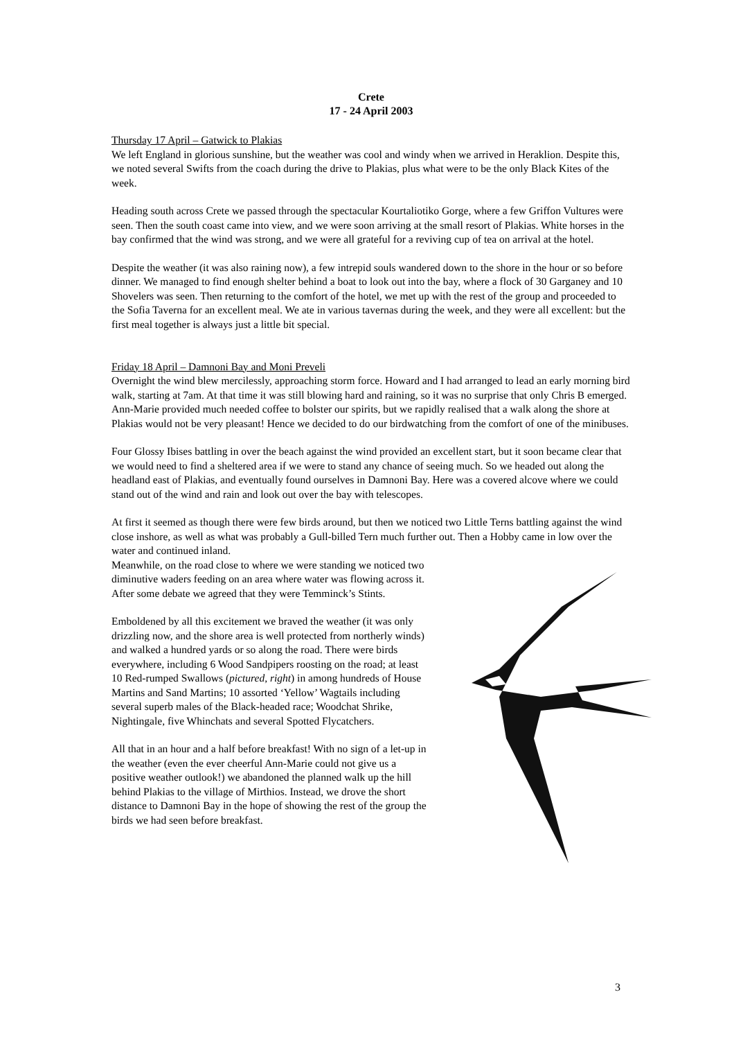Crete
17 - 24 April 2003
Thursday 17 April – Gatwick to Plakias
We left England in glorious sunshine, but the weather was cool and windy when we arrived in Heraklion. Despite this, we noted several Swifts from the coach during the drive to Plakias, plus what were to be the only Black Kites of the week.
Heading south across Crete we passed through the spectacular Kourtaliotiko Gorge, where a few Griffon Vultures were seen. Then the south coast came into view, and we were soon arriving at the small resort of Plakias. White horses in the bay confirmed that the wind was strong, and we were all grateful for a reviving cup of tea on arrival at the hotel.
Despite the weather (it was also raining now), a few intrepid souls wandered down to the shore in the hour or so before dinner. We managed to find enough shelter behind a boat to look out into the bay, where a flock of 30 Garganey and 10 Shovelers was seen. Then returning to the comfort of the hotel, we met up with the rest of the group and proceeded to the Sofia Taverna for an excellent meal. We ate in various tavernas during the week, and they were all excellent: but the first meal together is always just a little bit special.
Friday 18 April – Damnoni Bay and Moni Preveli
Overnight the wind blew mercilessly, approaching storm force. Howard and I had arranged to lead an early morning bird walk, starting at 7am. At that time it was still blowing hard and raining, so it was no surprise that only Chris B emerged. Ann-Marie provided much needed coffee to bolster our spirits, but we rapidly realised that a walk along the shore at Plakias would not be very pleasant! Hence we decided to do our birdwatching from the comfort of one of the minibuses.
Four Glossy Ibises battling in over the beach against the wind provided an excellent start, but it soon became clear that we would need to find a sheltered area if we were to stand any chance of seeing much. So we headed out along the headland east of Plakias, and eventually found ourselves in Damnoni Bay. Here was a covered alcove where we could stand out of the wind and rain and look out over the bay with telescopes.
At first it seemed as though there were few birds around, but then we noticed two Little Terns battling against the wind close inshore, as well as what was probably a Gull-billed Tern much further out. Then a Hobby came in low over the water and continued inland.
Meanwhile, on the road close to where we were standing we noticed two diminutive waders feeding on an area where water was flowing across it. After some debate we agreed that they were Temminck’s Stints.
Emboldened by all this excitement we braved the weather (it was only drizzling now, and the shore area is well protected from northerly winds) and walked a hundred yards or so along the road. There were birds everywhere, including 6 Wood Sandpipers roosting on the road; at least 10 Red-rumped Swallows (pictured, right) in among hundreds of House Martins and Sand Martins; 10 assorted ‘Yellow’ Wagtails including several superb males of the Black-headed race; Woodchat Shrike, Nightingale, five Whinchats and several Spotted Flycatchers.
All that in an hour and a half before breakfast! With no sign of a let-up in the weather (even the ever cheerful Ann-Marie could not give us a positive weather outlook!) we abandoned the planned walk up the hill behind Plakias to the village of Mirthios. Instead, we drove the short distance to Damnoni Bay in the hope of showing the rest of the group the birds we had seen before breakfast.
3